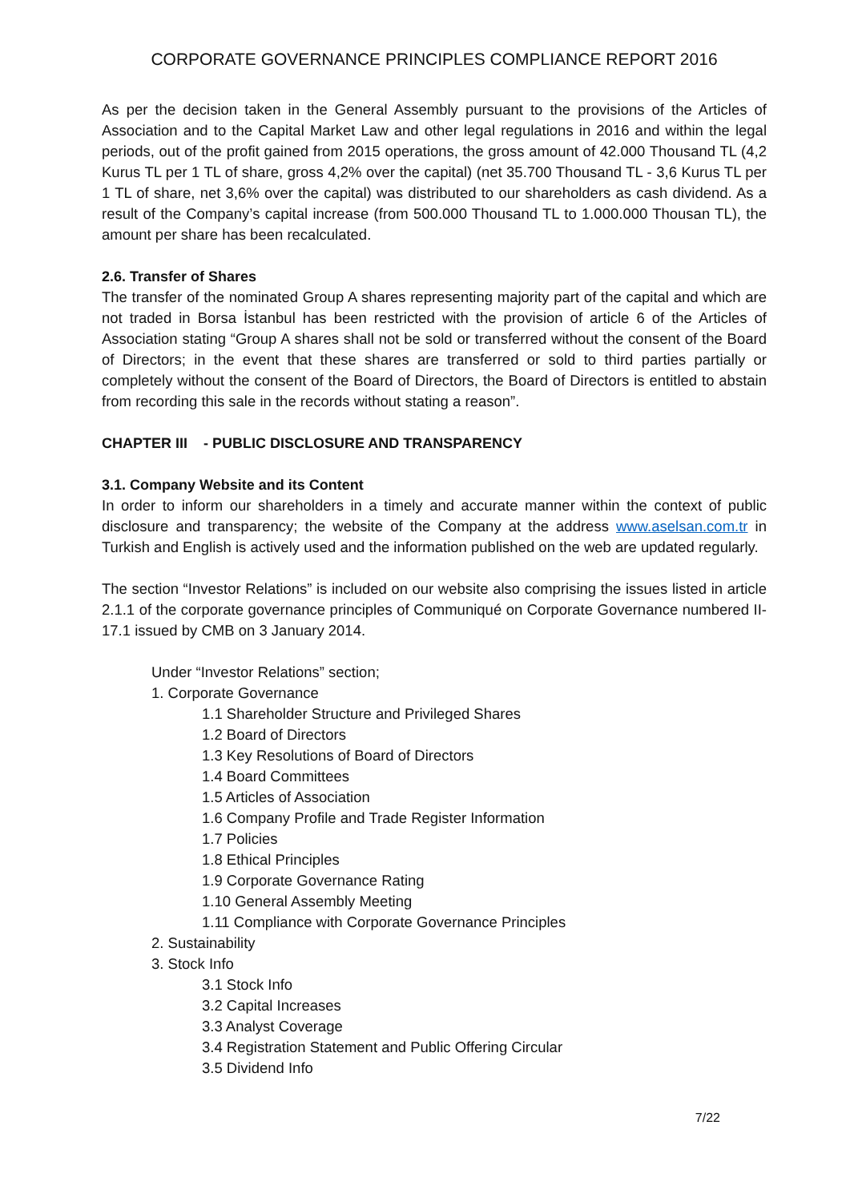CORPORATE GOVERNANCE PRINCIPLES COMPLIANCE REPORT 2016
As per the decision taken in the General Assembly pursuant to the provisions of the Articles of Association and to the Capital Market Law and other legal regulations in 2016 and within the legal periods, out of the profit gained from 2015 operations, the gross amount of 42.000 Thousand TL (4,2 Kurus TL per 1 TL of share, gross 4,2% over the capital) (net 35.700 Thousand TL - 3,6 Kurus TL per 1 TL of share, net 3,6% over the capital) was distributed to our shareholders as cash dividend. As a result of the Company’s capital increase (from 500.000 Thousand TL to 1.000.000 Thousan TL), the amount per share has been recalculated.
2.6. Transfer of Shares
The transfer of the nominated Group A shares representing majority part of the capital and which are not traded in Borsa İstanbul has been restricted with the provision of article 6 of the Articles of Association stating “Group A shares shall not be sold or transferred without the consent of the Board of Directors; in the event that these shares are transferred or sold to third parties partially or completely without the consent of the Board of Directors, the Board of Directors is entitled to abstain from recording this sale in the records without stating a reason”.
CHAPTER III - PUBLIC DISCLOSURE AND TRANSPARENCY
3.1. Company Website and its Content
In order to inform our shareholders in a timely and accurate manner within the context of public disclosure and transparency; the website of the Company at the address www.aselsan.com.tr in Turkish and English is actively used and the information published on the web are updated regularly.
The section “Investor Relations” is included on our website also comprising the issues listed in article 2.1.1 of the corporate governance principles of Communiqué on Corporate Governance numbered II-17.1 issued by CMB on 3 January 2014.
Under “Investor Relations” section;
1. Corporate Governance
1.1 Shareholder Structure and Privileged Shares
1.2 Board of Directors
1.3 Key Resolutions of Board of Directors
1.4 Board Committees
1.5 Articles of Association
1.6 Company Profile and Trade Register Information
1.7 Policies
1.8 Ethical Principles
1.9 Corporate Governance Rating
1.10 General Assembly Meeting
1.11 Compliance with Corporate Governance Principles
2. Sustainability
3. Stock Info
3.1 Stock Info
3.2 Capital Increases
3.3 Analyst Coverage
3.4 Registration Statement and Public Offering Circular
3.5 Dividend Info
7/22